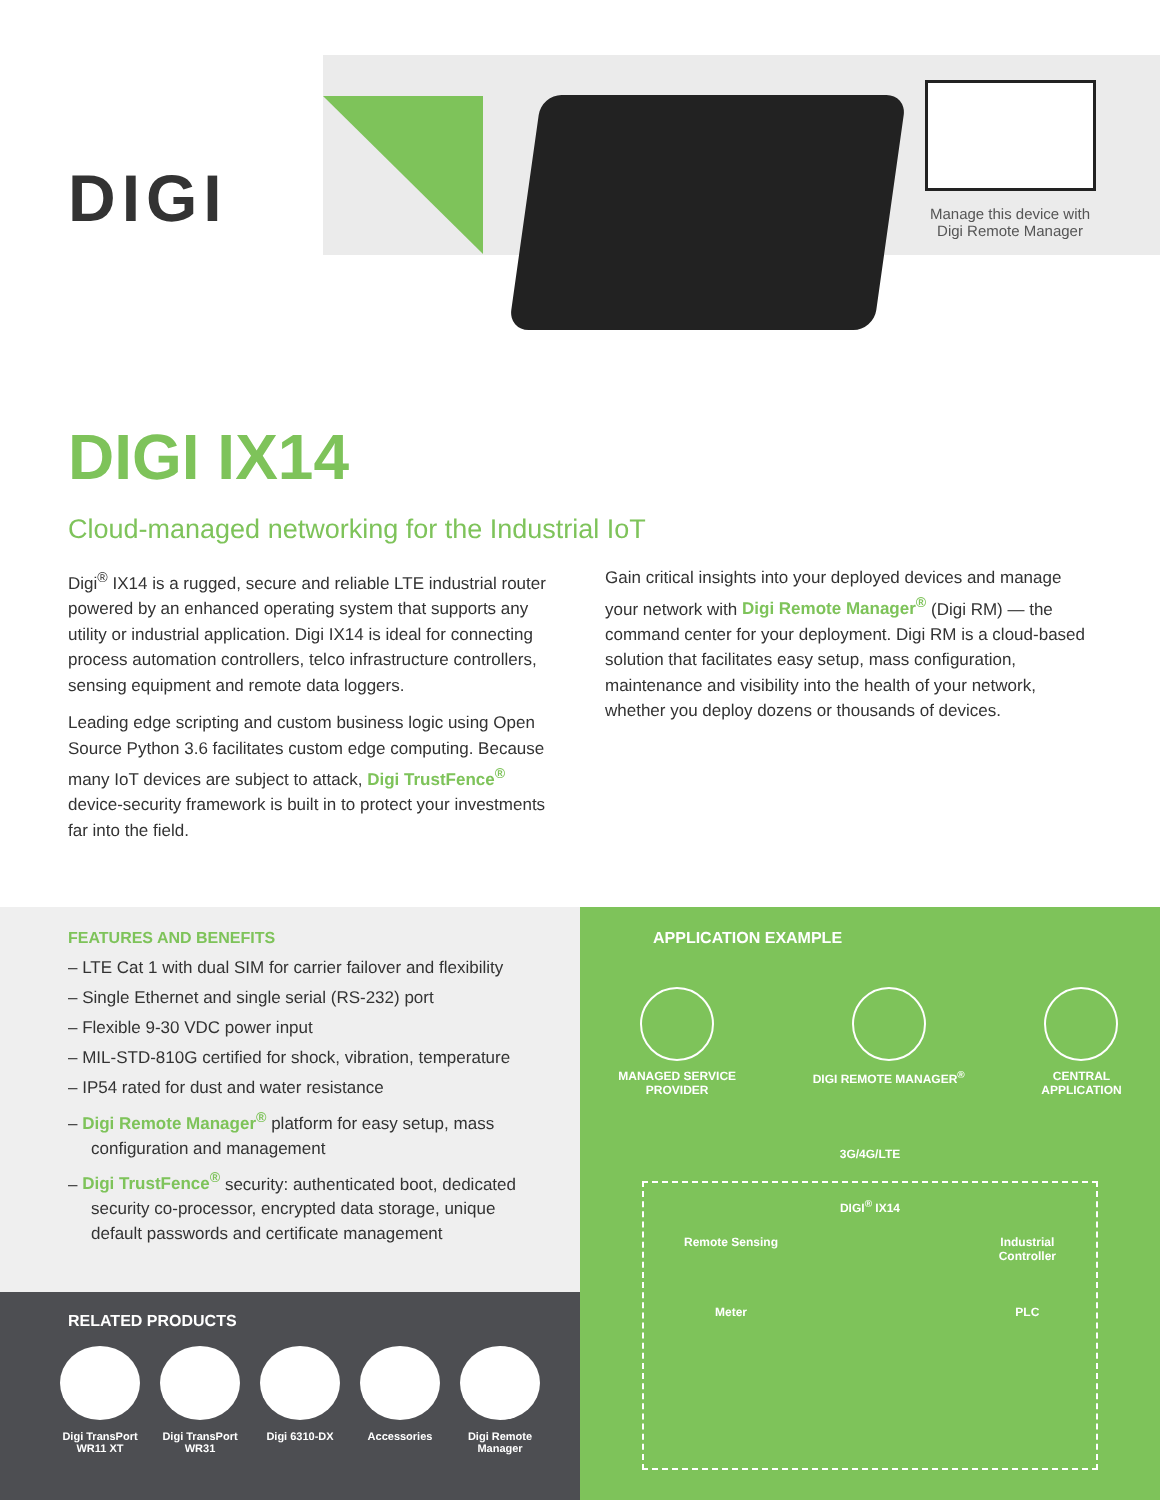DIGI
Manage this device with Digi Remote Manager
DIGI IX14
Cloud-managed networking for the Industrial IoT
Digi<sup>®</sup> IX14 is a rugged, secure and reliable LTE industrial router powered by an enhanced operating system that supports any utility or industrial application. Digi IX14 is ideal for connecting process automation controllers, telco infrastructure controllers, sensing equipment and remote data loggers.
Leading edge scripting and custom business logic using Open Source Python 3.6 facilitates custom edge computing. Because many IoT devices are subject to attack, Digi TrustFence<sup>®</sup> device-security framework is built in to protect your investments far into the field.
Gain critical insights into your deployed devices and manage your network with Digi Remote Manager<sup>®</sup> (Digi RM) — the command center for your deployment. Digi RM is a cloud-based solution that facilitates easy setup, mass configuration, maintenance and visibility into the health of your network, whether you deploy dozens or thousands of devices.
FEATURES AND BENEFITS
– LTE Cat 1 with dual SIM for carrier failover and flexibility
– Single Ethernet and single serial (RS-232) port
– Flexible 9-30 VDC power input
– MIL-STD-810G certified for shock, vibration, temperature
– IP54 rated for dust and water resistance
– Digi Remote Manager<sup>®</sup> platform for easy setup, mass configuration and management
– Digi TrustFence<sup>®</sup> security: authenticated boot, dedicated security co-processor, encrypted data storage, unique default passwords and certificate management
RELATED PRODUCTS
Digi TransPort WR11 XT
Digi TransPort WR31
Digi 6310-DX Accessories Digi Remote Manager
APPLICATION EXAMPLE
MANAGED SERVICE
PROVIDER
DIGI REMOTE MANAGER<sup>®</sup> CENTRAL
APPLICATION
3G/4G/LTE
DIGI<sup>®</sup> IX14
Remote Sensing
Meter
Industrial
Controller
PLC